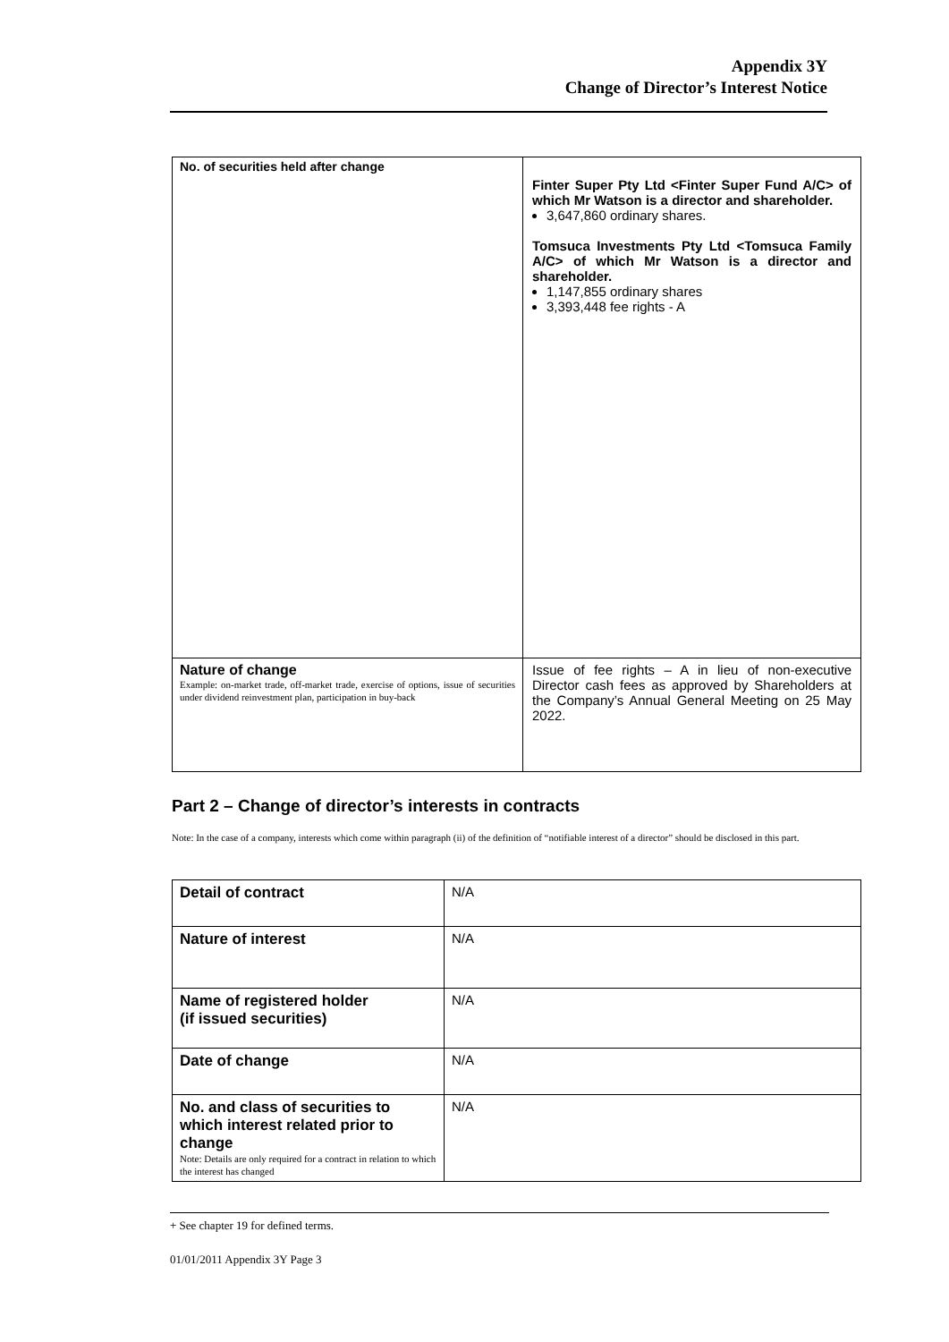Appendix 3Y
Change of Director’s Interest Notice
| No. of securities held after change | Finter Super Pty Ltd <Finter Super Fund A/C> of which Mr Watson is a director and shareholder. 3,647,860 ordinary shares. Tomsuca Investments Pty Ltd <Tomsuca Family A/C> of which Mr Watson is a director and shareholder. 1,147,855 ordinary shares 3,393,448 fee rights - A |
| Nature of change Example: on-market trade, off-market trade, exercise of options, issue of securities under dividend reinvestment plan, participation in buy-back | Issue of fee rights – A in lieu of non-executive Director cash fees as approved by Shareholders at the Company’s Annual General Meeting on 25 May 2022. |
Part 2 – Change of director’s interests in contracts
Note: In the case of a company, interests which come within paragraph (ii) of the definition of “notifiable interest of a director” should be disclosed in this part.
| Detail of contract | N/A |
| Nature of interest | N/A |
| Name of registered holder (if issued securities) | N/A |
| Date of change | N/A |
| No. and class of securities to which interest related prior to change Note: Details are only required for a contract in relation to which the interest has changed | N/A |
+ See chapter 19 for defined terms.
01/01/2011 Appendix 3Y Page 3